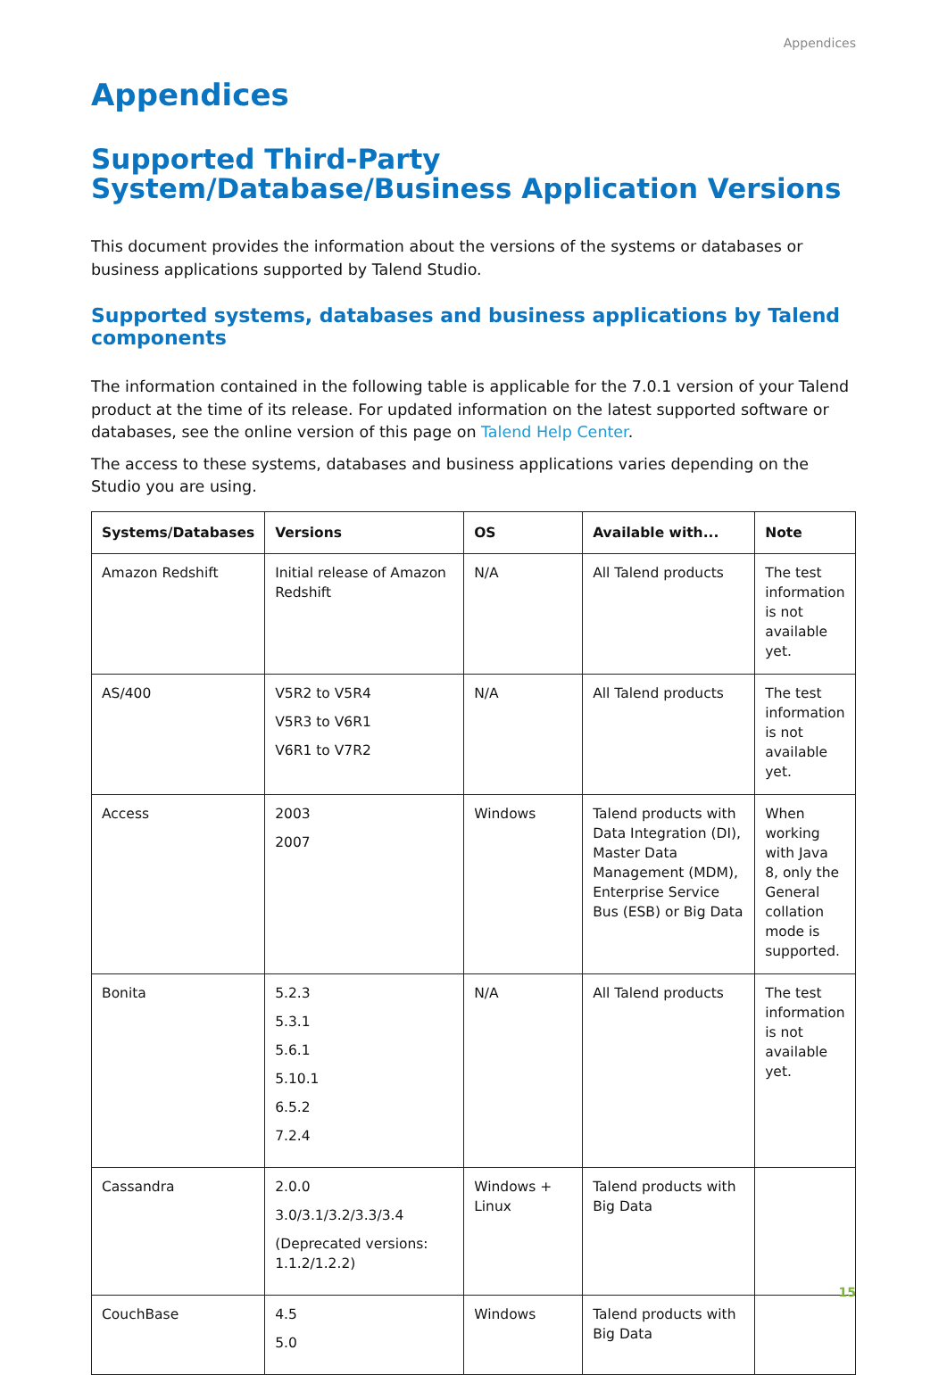Appendices
Appendices
Supported Third-Party System/Database/Business Application Versions
This document provides the information about the versions of the systems or databases or business applications supported by Talend Studio.
Supported systems, databases and business applications by Talend components
The information contained in the following table is applicable for the 7.0.1 version of your Talend product at the time of its release. For updated information on the latest supported software or databases, see the online version of this page on Talend Help Center.
The access to these systems, databases and business applications varies depending on the Studio you are using.
| Systems/Databases | Versions | OS | Available with... | Note |
| --- | --- | --- | --- | --- |
| Amazon Redshift | Initial release of Amazon Redshift | N/A | All Talend products | The test information is not available yet. |
| AS/400 | V5R2 to V5R4 V5R3 to V6R1 V6R1 to V7R2 | N/A | All Talend products | The test information is not available yet. |
| Access | 2003 2007 | Windows | Talend products with Data Integration (DI), Master Data Management (MDM), Enterprise Service Bus (ESB) or Big Data | When working with Java 8, only the General collation mode is supported. |
| Bonita | 5.2.3 5.3.1 5.6.1 5.10.1 6.5.2 7.2.4 | N/A | All Talend products | The test information is not available yet. |
| Cassandra | 2.0.0 3.0/3.1/3.2/3.3/3.4 (Deprecated versions: 1.1.2/1.2.2) | Windows + Linux | Talend products with Big Data | |
| CouchBase | 4.5 5.0 | Windows | Talend products with Big Data | |
15